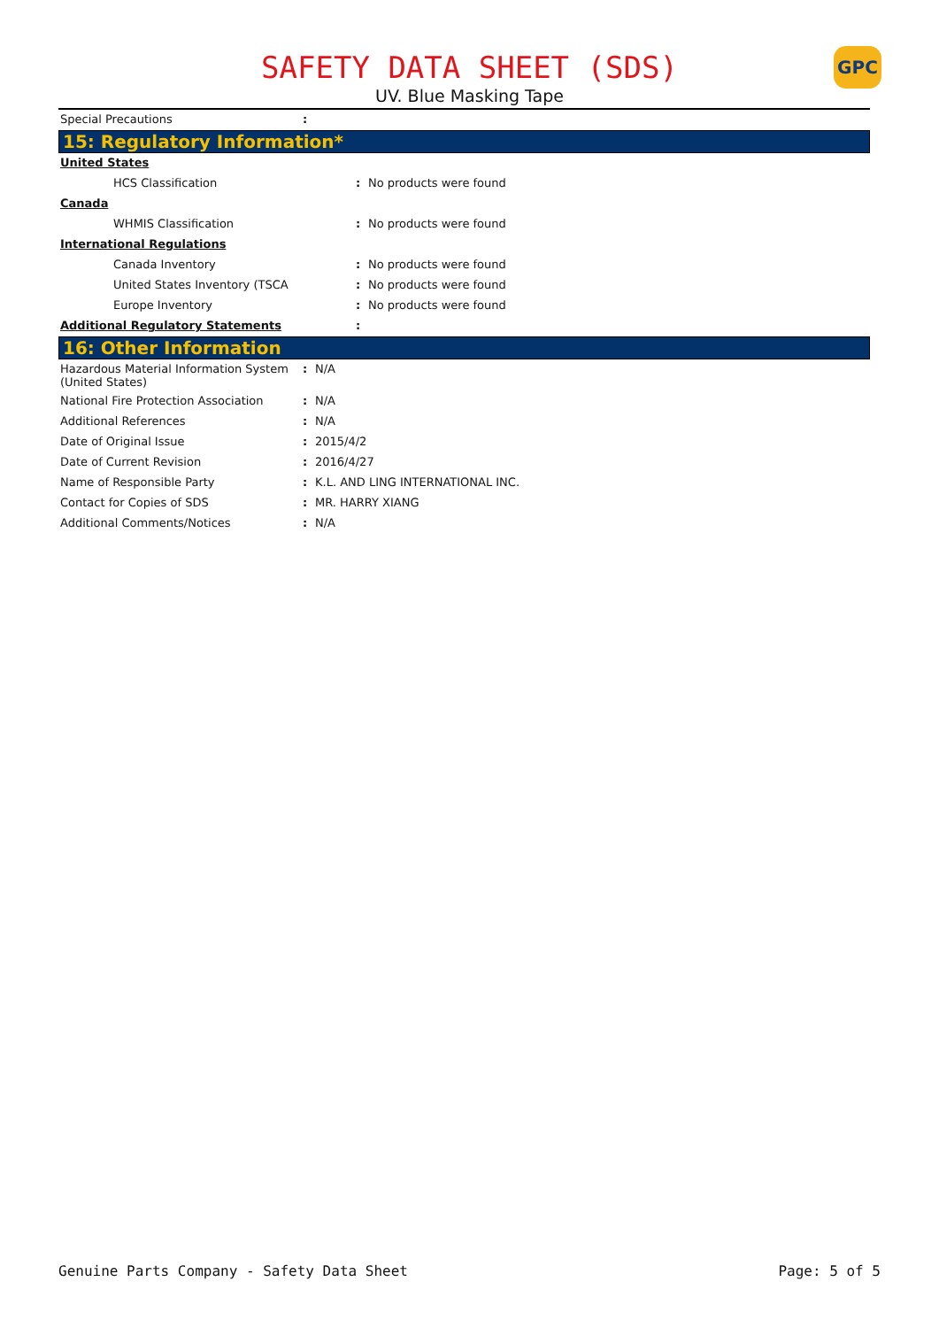GPC
SAFETY DATA SHEET (SDS)
UV. Blue Masking Tape
| Special Precautions | : | |
15: Regulatory Information*
| United States | | |
| HCS Classification | : | No products were found |
| Canada | | |
| WHMIS Classification | : | No products were found |
| International Regulations | | |
| Canada Inventory | : | No products were found |
| United States Inventory (TSCA | : | No products were found |
| Europe Inventory | : | No products were found |
| Additional Regulatory Statements | : | |
16: Other Information
| Hazardous Material Information System (United States) | : | N/A |
| National Fire Protection Association | : | N/A |
| Additional References | : | N/A |
| Date of Original Issue | : | 2015/4/2 |
| Date of Current Revision | : | 2016/4/27 |
| Name of Responsible Party | : | K.L. AND LING INTERNATIONAL INC. |
| Contact for Copies of SDS | : | MR. HARRY XIANG |
| Additional Comments/Notices | : | N/A |
Genuine Parts Company - Safety Data Sheet Page: 5 of 5